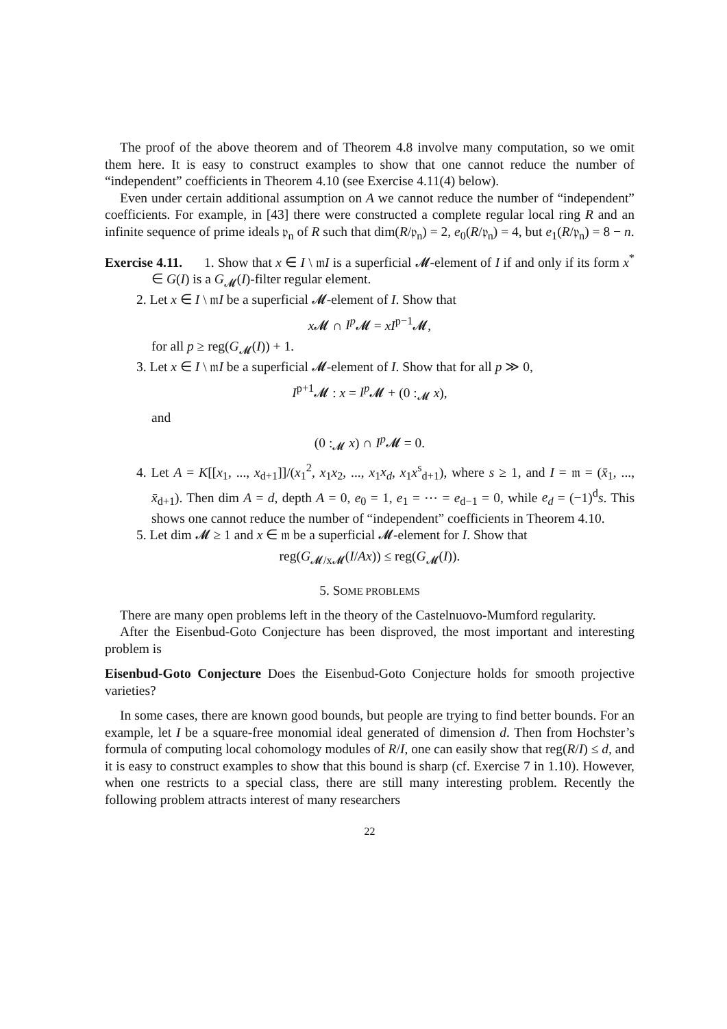The proof of the above theorem and of Theorem 4.8 involve many computation, so we omit them here. It is easy to construct examples to show that one cannot reduce the number of “independent” coefficients in Theorem 4.10 (see Exercise 4.11(4) below).
Even under certain additional assumption on A we cannot reduce the number of “independent” coefficients. For example, in [43] there were constructed a complete regular local ring R and an infinite sequence of prime ideals 𝔭<sub>n</sub> of R such that dim(R/𝔭<sub>n</sub>) = 2, e<sub>0</sub>(R/𝔭<sub>n</sub>) = 4, but e<sub>1</sub>(R/𝔭<sub>n</sub>) = 8 − n.
Exercise 4.11. 1. Show that x ∈ I \ 𝔪I is a superficial 𝓜-element of I if and only if its form x<sup>*</sup> ∈ G(I) is a G<sub>𝓜</sub>(I)-filter regular element.
2. Let x ∈ I \ 𝔪I be a superficial 𝓜-element of I. Show that
x 𝓜 ∩ I<sup>p</sup> 𝓜 = xI<sup>p−1</sup>𝓜,
for all p ≥ reg(G<sub>𝓜</sub>(I)) + 1.
3. Let x ∈ I \ 𝔪I be a superficial 𝓜-element of I. Show that for all p ≫ 0,
I<sup>p+1</sup>𝓜 : x = I<sup>p</sup> 𝓜 + (0 :<sub>𝓜</sub> x),
and
(0 :<sub>𝓜</sub> x) ∩ I<sup>p</sup> 𝓜 = 0.
4. Let A = K[[x<sub>1</sub>, ..., x<sub>d+1</sub>]]/(x<sub>1</sub><sup>2</sup>, x<sub>1</sub>x<sub>2</sub>, ..., x<sub>1</sub>x<sub>d</sub>, x<sub>1</sub>x<sup>s</sup><sub>d+1</sub>), where s ≥ 1, and I = 𝔪 = (x̄<sub>1</sub>, ..., x̄<sub>d+1</sub>). Then dim A = d, depth A = 0, e<sub>0</sub> = 1, e<sub>1</sub> = ⋯ = e<sub>d−1</sub> = 0, while e<sub>d</sub> = (−1)<sup>d</sup>s. This shows one cannot reduce the number of “independent” coefficients in Theorem 4.10.
5. Let dim 𝓜 ≥ 1 and x ∈ 𝔪 be a superficial 𝓜-element for I. Show that
reg(G<sub>𝓜/x𝓜</sub>(I/Ax)) ≤ reg(G<sub>𝓜</sub>(I)).
5. SOME PROBLEMS
There are many open problems left in the theory of the Castelnuovo-Mumford regularity.
After the Eisenbud-Goto Conjecture has been disproved, the most important and interesting problem is
Eisenbud-Goto Conjecture Does the Eisenbud-Goto Conjecture holds for smooth projective varieties?
In some cases, there are known good bounds, but people are trying to find better bounds. For an example, let I be a square-free monomial ideal generated of dimension d. Then from Hochster’s formula of computing local cohomology modules of R/I, one can easily show that reg(R/I) ≤ d, and it is easy to construct examples to show that this bound is sharp (cf. Exercise 7 in 1.10). However, when one restricts to a special class, there are still many interesting problem. Recently the following problem attracts interest of many researchers
22